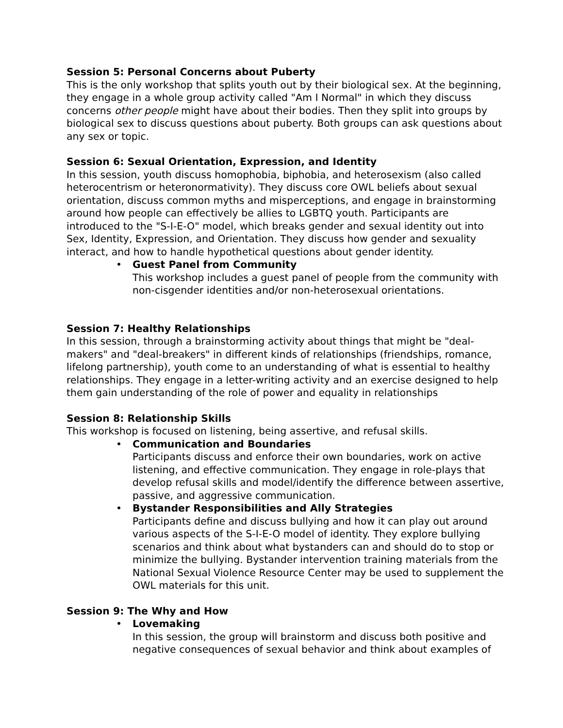Session 5: Personal Concerns about Puberty
This is the only workshop that splits youth out by their biological sex. At the beginning, they engage in a whole group activity called "Am I Normal" in which they discuss concerns other people might have about their bodies. Then they split into groups by biological sex to discuss questions about puberty. Both groups can ask questions about any sex or topic.
Session 6: Sexual Orientation, Expression, and Identity
In this session, youth discuss homophobia, biphobia, and heterosexism (also called heterocentrism or heteronormativity). They discuss core OWL beliefs about sexual orientation, discuss common myths and misperceptions, and engage in brainstorming around how people can effectively be allies to LGBTQ youth. Participants are introduced to the "S-I-E-O" model, which breaks gender and sexual identity out into Sex, Identity, Expression, and Orientation. They discuss how gender and sexuality interact, and how to handle hypothetical questions about gender identity.
• Guest Panel from Community
This workshop includes a guest panel of people from the community with non-cisgender identities and/or non-heterosexual orientations.
Session 7: Healthy Relationships
In this session, through a brainstorming activity about things that might be "deal-makers" and "deal-breakers" in different kinds of relationships (friendships, romance, lifelong partnership), youth come to an understanding of what is essential to healthy relationships. They engage in a letter-writing activity and an exercise designed to help them gain understanding of the role of power and equality in relationships
Session 8: Relationship Skills
This workshop is focused on listening, being assertive, and refusal skills.
• Communication and Boundaries
Participants discuss and enforce their own boundaries, work on active listening, and effective communication. They engage in role-plays that develop refusal skills and model/identify the difference between assertive, passive, and aggressive communication.
• Bystander Responsibilities and Ally Strategies
Participants define and discuss bullying and how it can play out around various aspects of the S-I-E-O model of identity. They explore bullying scenarios and think about what bystanders can and should do to stop or minimize the bullying. Bystander intervention training materials from the National Sexual Violence Resource Center may be used to supplement the OWL materials for this unit.
Session 9: The Why and How
• Lovemaking
In this session, the group will brainstorm and discuss both positive and negative consequences of sexual behavior and think about examples of